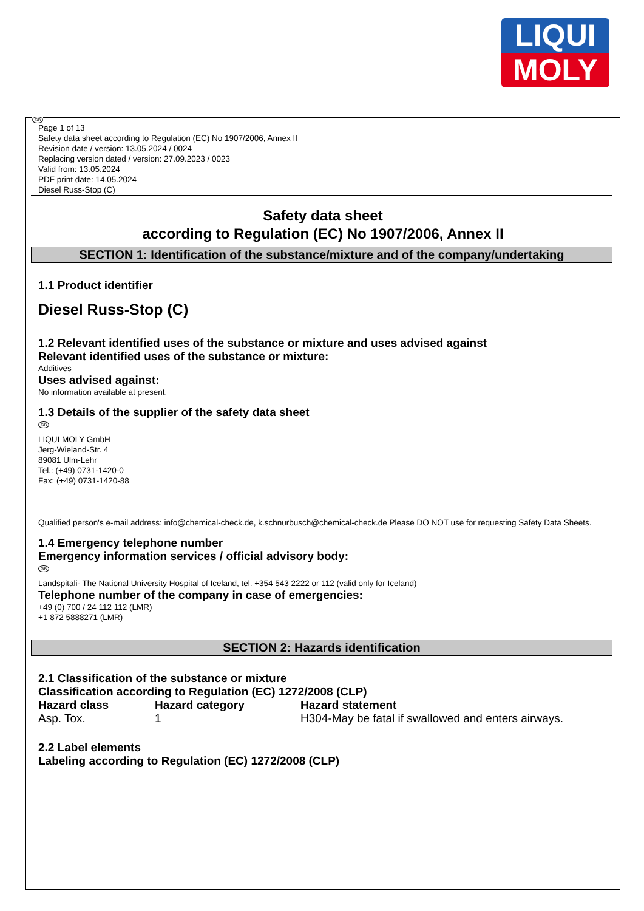LIQUI
MOLY
GB
Page 1 of 13
Safety data sheet according to Regulation (EC) No 1907/2006, Annex II
Revision date / version: 13.05.2024 / 0024
Replacing version dated / version: 27.09.2023 / 0023
Valid from: 13.05.2024
PDF print date: 14.05.2024
Diesel Russ-Stop (C)
Safety data sheet
according to Regulation (EC) No 1907/2006, Annex II
SECTION 1: Identification of the substance/mixture and of the company/undertaking
1.1 Product identifier
Diesel Russ-Stop (C)
1.2 Relevant identified uses of the substance or mixture and uses advised against
Relevant identified uses of the substance or mixture:
Additives
Uses advised against:
No information available at present.
1.3 Details of the supplier of the safety data sheet
GB
LIQUI MOLY GmbH
Jerg-Wieland-Str. 4
89081 Ulm-Lehr
Tel.: (+49) 0731-1420-0
Fax: (+49) 0731-1420-88
Qualified person's e-mail address: info@chemical-check.de, k.schnurbusch@chemical-check.de Please DO NOT use for requesting Safety Data Sheets.
1.4 Emergency telephone number
Emergency information services / official advisory body:
GB
Landspitali- The National University Hospital of Iceland, tel. +354 543 2222 or 112 (valid only for Iceland)
Telephone number of the company in case of emergencies:
+49 (0) 700 / 24 112 112 (LMR)
+1 872 5888271 (LMR)
SECTION 2: Hazards identification
2.1 Classification of the substance or mixture
Classification according to Regulation (EC) 1272/2008 (CLP)
| Hazard class | Hazard category | Hazard statement |
| --- | --- | --- |
| Asp. Tox. | 1 | H304-May be fatal if swallowed and enters airways. |
2.2 Label elements
Labeling according to Regulation (EC) 1272/2008 (CLP)